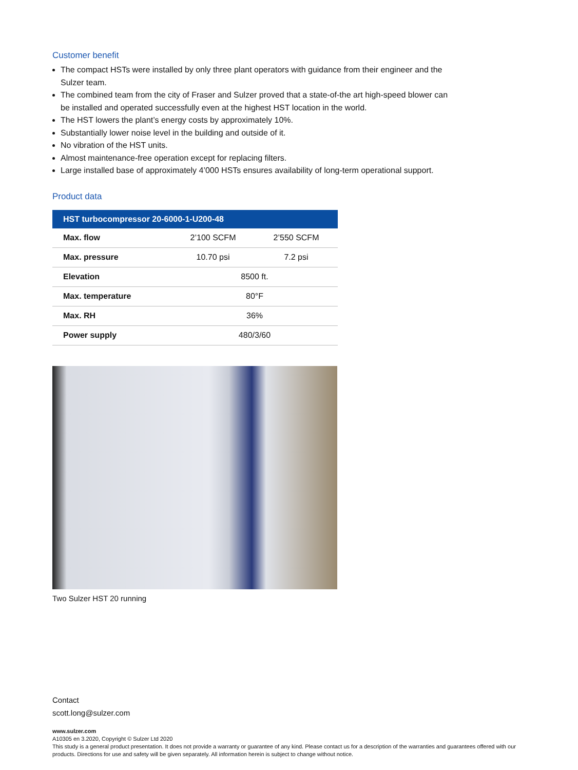Customer benefit
The compact HSTs were installed by only three plant operators with guidance from their engineer and the Sulzer team.
The combined team from the city of Fraser and Sulzer proved that a state-of-the art high-speed blower can be installed and operated successfully even at the highest HST location in the world.
The HST lowers the plant’s energy costs by approximately 10%.
Substantially lower noise level in the building and outside of it.
No vibration of the HST units.
Almost maintenance-free operation except for replacing filters.
Large installed base of approximately 4’000 HSTs ensures availability of long-term operational support.
Product data
| HST turbocompressor 20-6000-1-U200-48 | | |
| --- | --- | --- |
| Max. flow | 2’100 SCFM | 2’550 SCFM |
| Max. pressure | 10.70 psi | 7.2 psi |
| Elevation | 8500 ft. | |
| Max. temperature | 80°F | |
| Max. RH | 36% | |
| Power supply | 480/3/60 | |
Two Sulzer HST 20 running
Contact
scott.long@sulzer.com
www.sulzer.com
A10305 en 3.2020, Copyright © Sulzer Ltd 2020
This study is a general product presentation. It does not provide a warranty or guarantee of any kind. Please contact us for a description of the warranties and guarantees offered with our products. Directions for use and safety will be given separately. All information herein is subject to change without notice.